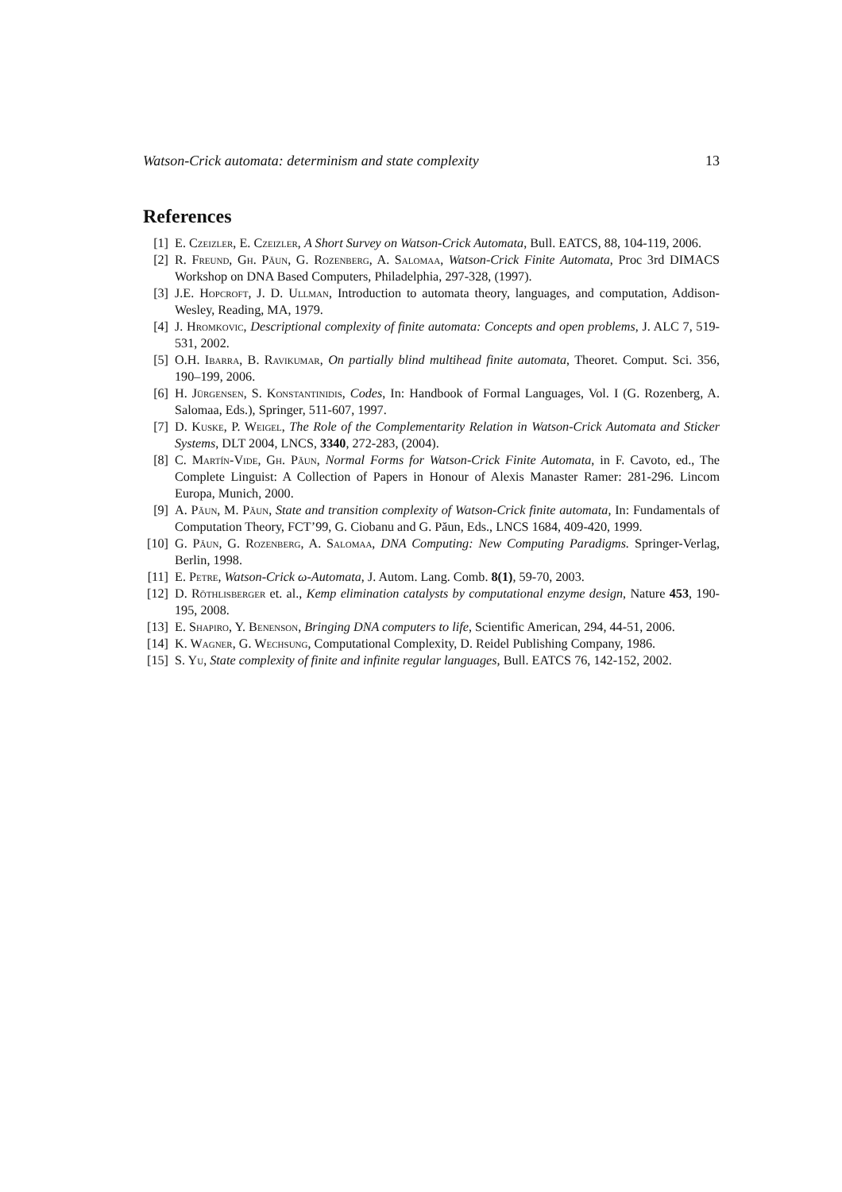Watson-Crick automata: determinism and state complexity 13
References
[1] E. Czeizler, E. Czeizler, A Short Survey on Watson-Crick Automata, Bull. EATCS, 88, 104-119, 2006.
[2] R. Freund, Gh. Păun, G. Rozenberg, A. Salomaa, Watson-Crick Finite Automata, Proc 3rd DIMACS Workshop on DNA Based Computers, Philadelphia, 297-328, (1997).
[3] J.E. Hopcroft, J. D. Ullman, Introduction to automata theory, languages, and computation, Addison-Wesley, Reading, MA, 1979.
[4] J. Hromkovic, Descriptional complexity of finite automata: Concepts and open problems, J. ALC 7, 519-531, 2002.
[5] O.H. Ibarra, B. Ravikumar, On partially blind multihead finite automata, Theoret. Comput. Sci. 356, 190–199, 2006.
[6] H. Jürgensen, S. Konstantinidis, Codes, In: Handbook of Formal Languages, Vol. I (G. Rozenberg, A. Salomaa, Eds.), Springer, 511-607, 1997.
[7] D. Kuske, P. Weigel, The Role of the Complementarity Relation in Watson-Crick Automata and Sticker Systems, DLT 2004, LNCS, 3340, 272-283, (2004).
[8] C. Martín-Vide, Gh. Păun, Normal Forms for Watson-Crick Finite Automata, in F. Cavoto, ed., The Complete Linguist: A Collection of Papers in Honour of Alexis Manaster Ramer: 281-296. Lincom Europa, Munich, 2000.
[9] A. Păun, M. Păun, State and transition complexity of Watson-Crick finite automata, In: Fundamentals of Computation Theory, FCT’99, G. Ciobanu and G. Păun, Eds., LNCS 1684, 409-420, 1999.
[10] G. Păun, G. Rozenberg, A. Salomaa, DNA Computing: New Computing Paradigms. Springer-Verlag, Berlin, 1998.
[11] E. Petre, Watson-Crick ω-Automata, J. Autom. Lang. Comb. 8(1), 59-70, 2003.
[12] D. Röthlisberger et. al., Kemp elimination catalysts by computational enzyme design, Nature 453, 190-195, 2008.
[13] E. Shapiro, Y. Benenson, Bringing DNA computers to life, Scientific American, 294, 44-51, 2006.
[14] K. Wagner, G. Wechsung, Computational Complexity, D. Reidel Publishing Company, 1986.
[15] S. Yu, State complexity of finite and infinite regular languages, Bull. EATCS 76, 142-152, 2002.